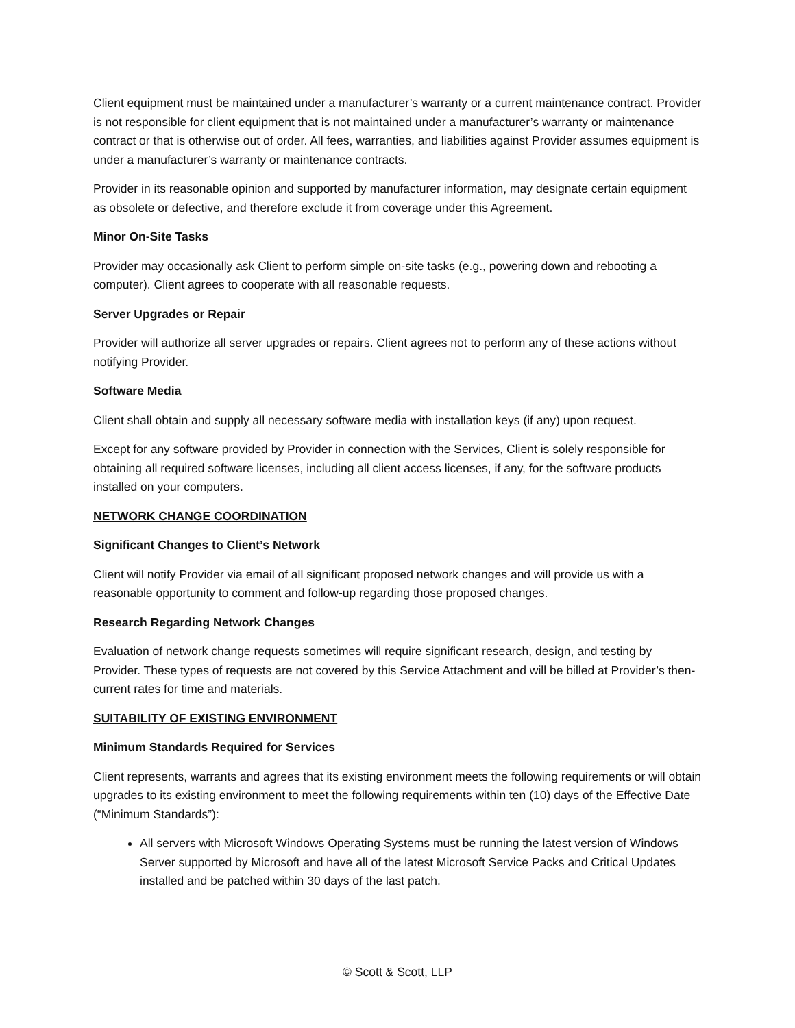Client equipment must be maintained under a manufacturer’s warranty or a current maintenance contract. Provider is not responsible for client equipment that is not maintained under a manufacturer’s warranty or maintenance contract or that is otherwise out of order. All fees, warranties, and liabilities against Provider assumes equipment is under a manufacturer’s warranty or maintenance contracts.
Provider in its reasonable opinion and supported by manufacturer information, may designate certain equipment as obsolete or defective, and therefore exclude it from coverage under this Agreement.
Minor On-Site Tasks
Provider may occasionally ask Client to perform simple on-site tasks (e.g., powering down and rebooting a computer). Client agrees to cooperate with all reasonable requests.
Server Upgrades or Repair
Provider will authorize all server upgrades or repairs. Client agrees not to perform any of these actions without notifying Provider.
Software Media
Client shall obtain and supply all necessary software media with installation keys (if any) upon request.
Except for any software provided by Provider in connection with the Services, Client is solely responsible for obtaining all required software licenses, including all client access licenses, if any, for the software products installed on your computers.
NETWORK CHANGE COORDINATION
Significant Changes to Client’s Network
Client will notify Provider via email of all significant proposed network changes and will provide us with a reasonable opportunity to comment and follow-up regarding those proposed changes.
Research Regarding Network Changes
Evaluation of network change requests sometimes will require significant research, design, and testing by Provider. These types of requests are not covered by this Service Attachment and will be billed at Provider’s then-current rates for time and materials.
SUITABILITY OF EXISTING ENVIRONMENT
Minimum Standards Required for Services
Client represents, warrants and agrees that its existing environment meets the following requirements or will obtain upgrades to its existing environment to meet the following requirements within ten (10) days of the Effective Date (“Minimum Standards”):
All servers with Microsoft Windows Operating Systems must be running the latest version of Windows Server supported by Microsoft and have all of the latest Microsoft Service Packs and Critical Updates installed and be patched within 30 days of the last patch.
© Scott & Scott, LLP